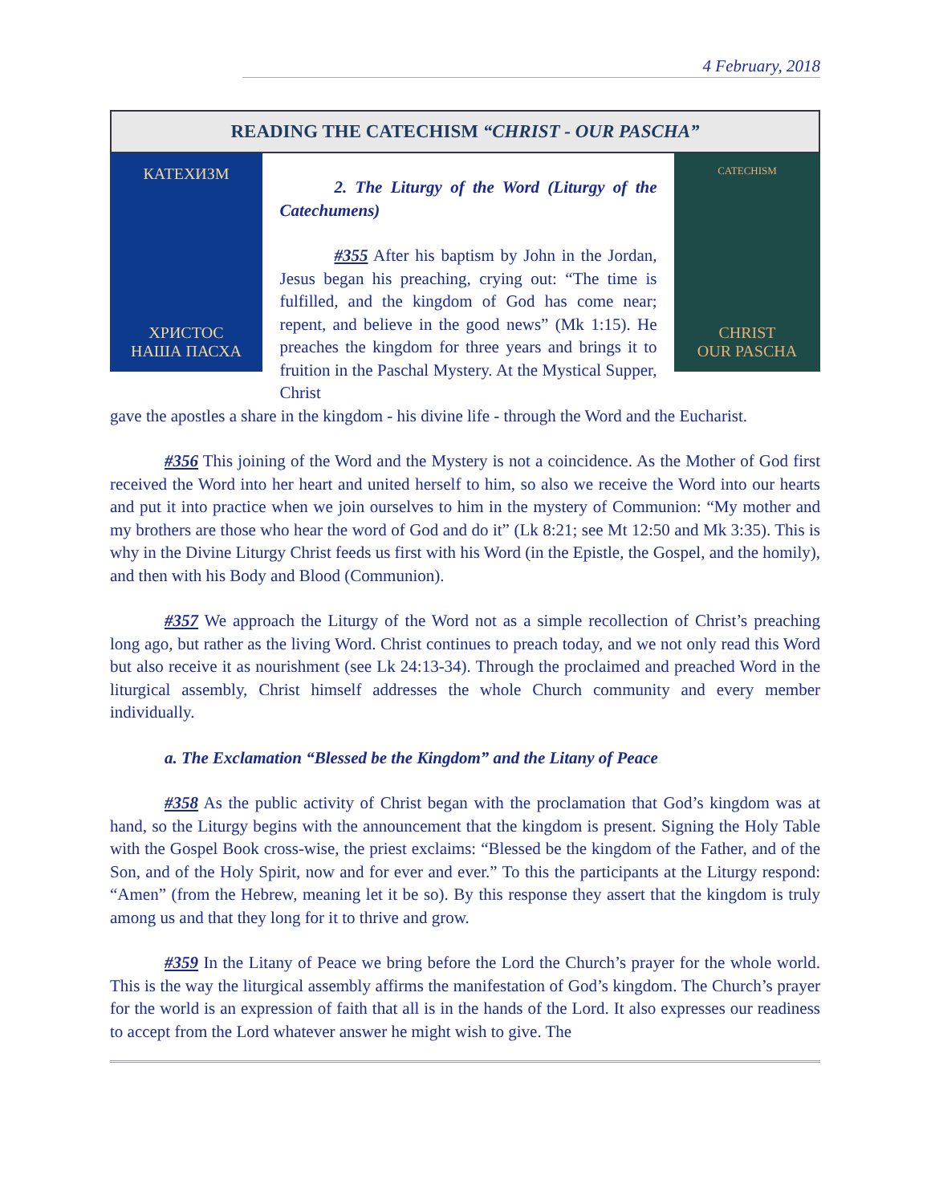4 February, 2018
READING THE CATECHISM “CHRIST - OUR PASCHA”
КАТЕХИЗМ
ХРИСТОС
НАША ПАСХА
2. The Liturgy of the Word (Liturgy of the Catechumens)
#355 After his baptism by John in the Jordan, Jesus began his preaching, crying out: “The time is fulfilled, and the kingdom of God has come near; repent, and believe in the good news” (Mk 1:15). He preaches the kingdom for three years and brings it to fruition in the Paschal Mystery. At the Mystical Supper, Christ
CATECHISM
CHRIST
OUR PASCHA
gave the apostles a share in the kingdom - his divine life - through the Word and the Eucharist.
#356 This joining of the Word and the Mystery is not a coincidence. As the Mother of God first received the Word into her heart and united herself to him, so also we receive the Word into our hearts and put it into practice when we join ourselves to him in the mystery of Communion: “My mother and my brothers are those who hear the word of God and do it” (Lk 8:21; see Mt 12:50 and Mk 3:35). This is why in the Divine Liturgy Christ feeds us first with his Word (in the Epistle, the Gospel, and the homily), and then with his Body and Blood (Communion).
#357 We approach the Liturgy of the Word not as a simple recollection of Christ’s preaching long ago, but rather as the living Word. Christ continues to preach today, and we not only read this Word but also receive it as nourishment (see Lk 24:13-34). Through the proclaimed and preached Word in the liturgical assembly, Christ himself addresses the whole Church community and every member individually.
a. The Exclamation “Blessed be the Kingdom” and the Litany of Peace
#358 As the public activity of Christ began with the proclamation that God’s kingdom was at hand, so the Liturgy begins with the announcement that the kingdom is present. Signing the Holy Table with the Gospel Book cross-wise, the priest exclaims: “Blessed be the kingdom of the Father, and of the Son, and of the Holy Spirit, now and for ever and ever.” To this the participants at the Liturgy respond: “Amen” (from the Hebrew, meaning let it be so). By this response they assert that the kingdom is truly among us and that they long for it to thrive and grow.
#359 In the Litany of Peace we bring before the Lord the Church’s prayer for the whole world. This is the way the liturgical assembly affirms the manifestation of God’s kingdom. The Church’s prayer for the world is an expression of faith that all is in the hands of the Lord. It also expresses our readiness to accept from the Lord whatever answer he might wish to give. The